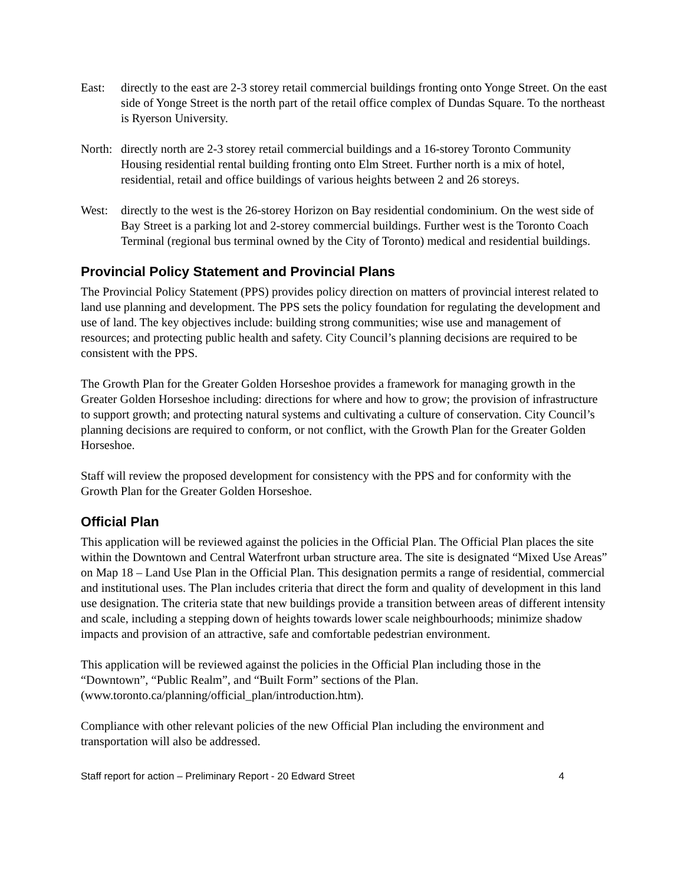East: directly to the east are 2-3 storey retail commercial buildings fronting onto Yonge Street. On the east side of Yonge Street is the north part of the retail office complex of Dundas Square. To the northeast is Ryerson University.
North:
directly north are 2-3 storey retail commercial buildings and a 16-storey Toronto Community Housing residential rental building fronting onto Elm Street. Further north is a mix of hotel, residential, retail and office buildings of various heights between 2 and 26 storeys.
West: directly to the west is the 26-storey Horizon on Bay residential condominium. On the west side of Bay Street is a parking lot and 2-storey commercial buildings. Further west is the Toronto Coach Terminal (regional bus terminal owned by the City of Toronto) medical and residential buildings.
Provincial Policy Statement and Provincial Plans
The Provincial Policy Statement (PPS) provides policy direction on matters of provincial interest related to land use planning and development. The PPS sets the policy foundation for regulating the development and use of land. The key objectives include: building strong communities; wise use and management of resources; and protecting public health and safety. City Council’s planning decisions are required to be consistent with the PPS.
The Growth Plan for the Greater Golden Horseshoe provides a framework for managing growth in the Greater Golden Horseshoe including: directions for where and how to grow; the provision of infrastructure to support growth; and protecting natural systems and cultivating a culture of conservation. City Council’s planning decisions are required to conform, or not conflict, with the Growth Plan for the Greater Golden Horseshoe.
Staff will review the proposed development for consistency with the PPS and for conformity with the Growth Plan for the Greater Golden Horseshoe.
Official Plan
This application will be reviewed against the policies in the Official Plan. The Official Plan places the site within the Downtown and Central Waterfront urban structure area. The site is designated “Mixed Use Areas” on Map 18 – Land Use Plan in the Official Plan. This designation permits a range of residential, commercial and institutional uses. The Plan includes criteria that direct the form and quality of development in this land use designation. The criteria state that new buildings provide a transition between areas of different intensity and scale, including a stepping down of heights towards lower scale neighbourhoods; minimize shadow impacts and provision of an attractive, safe and comfortable pedestrian environment.
This application will be reviewed against the policies in the Official Plan including those in the “Downtown”, “Public Realm”, and “Built Form” sections of the Plan. (www.toronto.ca/planning/official_plan/introduction.htm).
Compliance with other relevant policies of the new Official Plan including the environment and transportation will also be addressed.
Staff report for action – Preliminary Report - 20 Edward Street 4